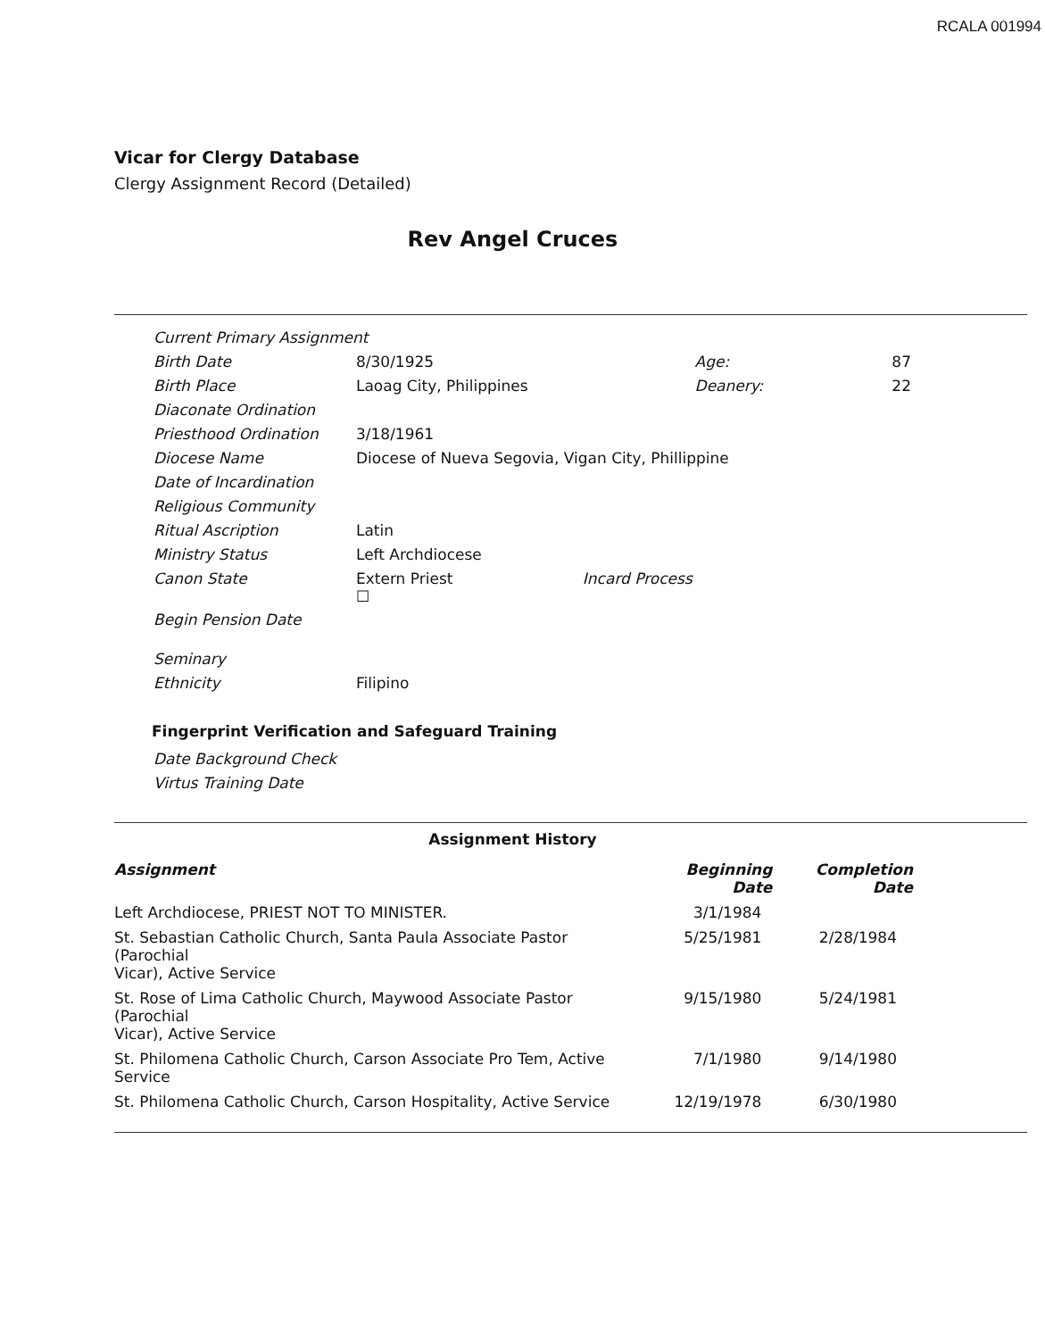RCALA 001994
Vicar for Clergy Database
Clergy Assignment Record (Detailed)
Rev Angel Cruces
| Current Primary Assignment | | | |
| Birth Date | 8/30/1925 | Age: | 87 |
| Birth Place | Laoag City, Philippines | Deanery: | 22 |
| Diaconate Ordination | | | |
| Priesthood Ordination | 3/18/1961 | | |
| Diocese Name | Diocese of Nueva Segovia, Vigan City, Phillippine | | |
| Date of Incardination | | | |
| Religious Community | | | |
| Ritual Ascription | Latin | | |
| Ministry Status | Left Archdiocese | | |
| Canon State | Extern Priest Incard Process ☐ | | |
| Begin Pension Date | | | |
| Seminary | | | |
| Ethnicity | Filipino | | |
Fingerprint Verification and Safeguard Training
| Date Background Check |
| Virtus Training Date |
Assignment History
| Assignment | Beginning Date | Completion Date |
| --- | --- | --- |
| Left Archdiocese, PRIEST NOT TO MINISTER. | 3/1/1984 | |
| St. Sebastian Catholic Church, Santa Paula Associate Pastor (Parochial Vicar), Active Service | 5/25/1981 | 2/28/1984 |
| St. Rose of Lima Catholic Church, Maywood Associate Pastor (Parochial Vicar), Active Service | 9/15/1980 | 5/24/1981 |
| St. Philomena Catholic Church, Carson Associate Pro Tem, Active Service | 7/1/1980 | 9/14/1980 |
| St. Philomena Catholic Church, Carson Hospitality, Active Service | 12/19/1978 | 6/30/1980 |